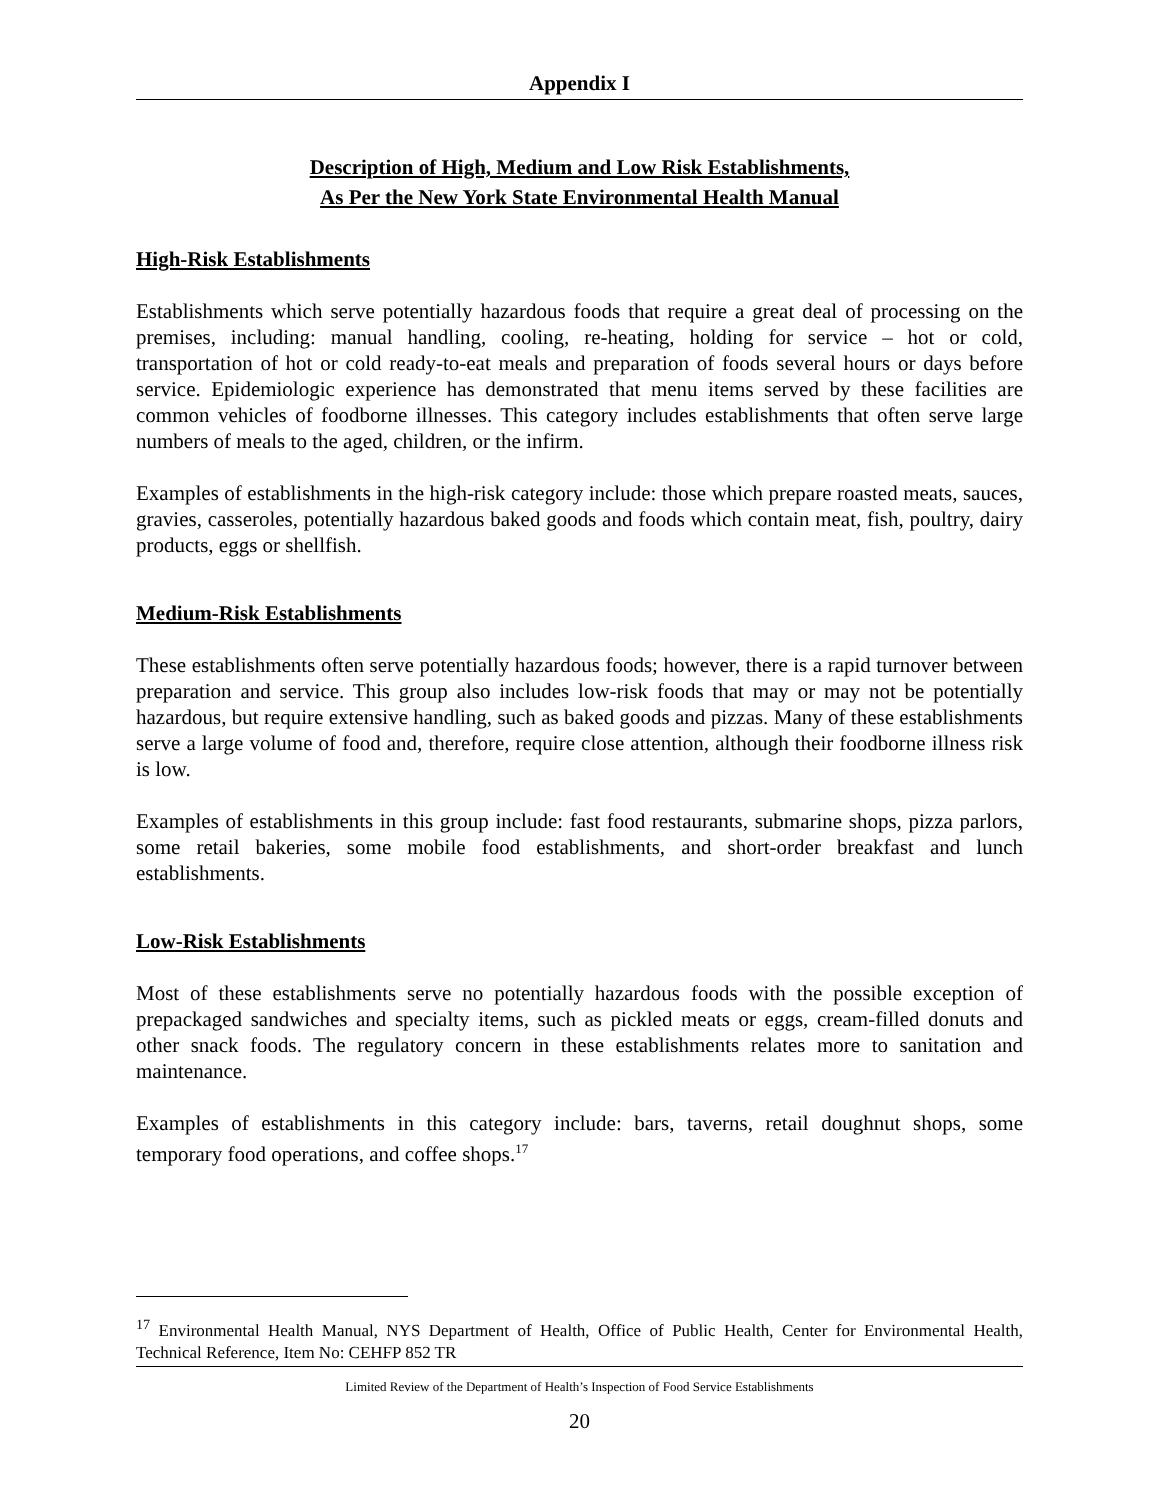Appendix I
Description of High, Medium and Low Risk Establishments,
As Per the New York State Environmental Health Manual
High-Risk Establishments
Establishments which serve potentially hazardous foods that require a great deal of processing on the premises, including: manual handling, cooling, re-heating, holding for service – hot or cold, transportation of hot or cold ready-to-eat meals and preparation of foods several hours or days before service. Epidemiologic experience has demonstrated that menu items served by these facilities are common vehicles of foodborne illnesses. This category includes establishments that often serve large numbers of meals to the aged, children, or the infirm.
Examples of establishments in the high-risk category include: those which prepare roasted meats, sauces, gravies, casseroles, potentially hazardous baked goods and foods which contain meat, fish, poultry, dairy products, eggs or shellfish.
Medium-Risk Establishments
These establishments often serve potentially hazardous foods; however, there is a rapid turnover between preparation and service. This group also includes low-risk foods that may or may not be potentially hazardous, but require extensive handling, such as baked goods and pizzas. Many of these establishments serve a large volume of food and, therefore, require close attention, although their foodborne illness risk is low.
Examples of establishments in this group include: fast food restaurants, submarine shops, pizza parlors, some retail bakeries, some mobile food establishments, and short-order breakfast and lunch establishments.
Low-Risk Establishments
Most of these establishments serve no potentially hazardous foods with the possible exception of prepackaged sandwiches and specialty items, such as pickled meats or eggs, cream-filled donuts and other snack foods. The regulatory concern in these establishments relates more to sanitation and maintenance.
Examples of establishments in this category include: bars, taverns, retail doughnut shops, some temporary food operations, and coffee shops.<sup>17</sup>
<sup>17</sup> Environmental Health Manual, NYS Department of Health, Office of Public Health, Center for Environmental Health, Technical Reference, Item No: CEHFP 852 TR
Limited Review of the Department of Health’s Inspection of Food Service Establishments
20